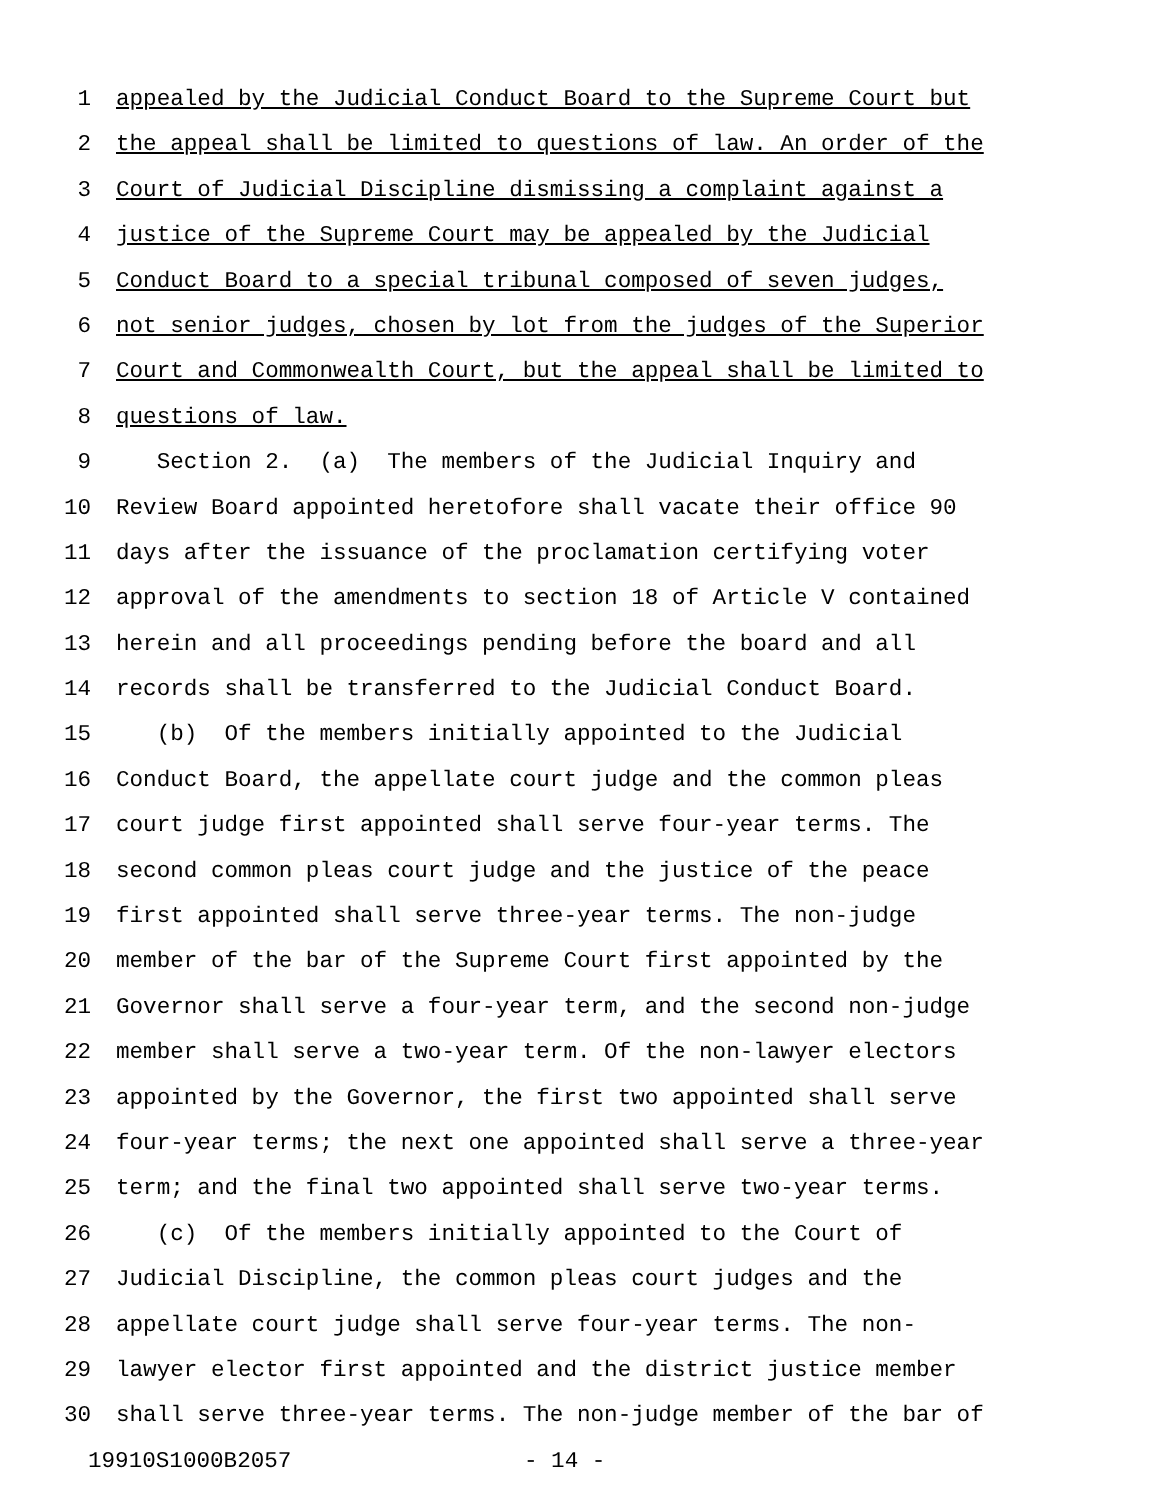1 appealed by the Judicial Conduct Board to the Supreme Court but
2 the appeal shall be limited to questions of law. An order of the
3 Court of Judicial Discipline dismissing a complaint against a
4 justice of the Supreme Court may be appealed by the Judicial
5 Conduct Board to a special tribunal composed of seven judges,
6 not senior judges, chosen by lot from the judges of the Superior
7 Court and Commonwealth Court, but the appeal shall be limited to
8 questions of law.
9 Section 2. (a) The members of the Judicial Inquiry and
10 Review Board appointed heretofore shall vacate their office 90
11 days after the issuance of the proclamation certifying voter
12 approval of the amendments to section 18 of Article V contained
13 herein and all proceedings pending before the board and all
14 records shall be transferred to the Judicial Conduct Board.
15 (b) Of the members initially appointed to the Judicial
16 Conduct Board, the appellate court judge and the common pleas
17 court judge first appointed shall serve four-year terms. The
18 second common pleas court judge and the justice of the peace
19 first appointed shall serve three-year terms. The non-judge
20 member of the bar of the Supreme Court first appointed by the
21 Governor shall serve a four-year term, and the second non-judge
22 member shall serve a two-year term. Of the non-lawyer electors
23 appointed by the Governor, the first two appointed shall serve
24 four-year terms; the next one appointed shall serve a three-year
25 term; and the final two appointed shall serve two-year terms.
26 (c) Of the members initially appointed to the Court of
27 Judicial Discipline, the common pleas court judges and the
28 appellate court judge shall serve four-year terms. The non-
29 lawyer elector first appointed and the district justice member
30 shall serve three-year terms. The non-judge member of the bar of
19910S1000B2057 - 14 -